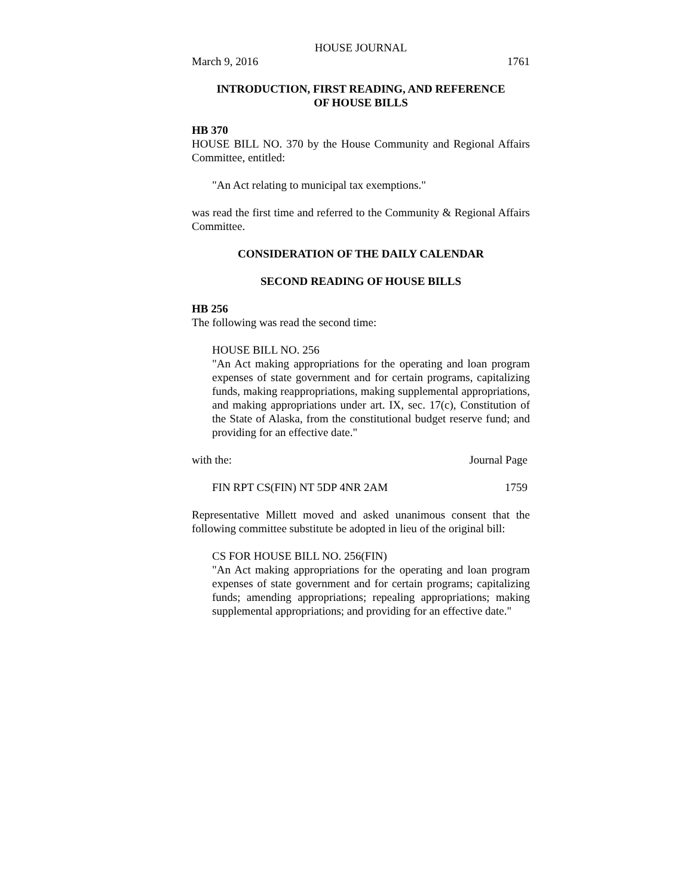HOUSE JOURNAL
March 9, 2016 1761
INTRODUCTION, FIRST READING, AND REFERENCE
OF HOUSE BILLS
HB 370
HOUSE BILL NO. 370 by the House Community and Regional Affairs Committee, entitled:
"An Act relating to municipal tax exemptions."
was read the first time and referred to the Community & Regional Affairs Committee.
CONSIDERATION OF THE DAILY CALENDAR
SECOND READING OF HOUSE BILLS
HB 256
The following was read the second time:
HOUSE BILL NO. 256
"An Act making appropriations for the operating and loan program expenses of state government and for certain programs, capitalizing funds, making reappropriations, making supplemental appropriations, and making appropriations under art. IX, sec. 17(c), Constitution of the State of Alaska, from the constitutional budget reserve fund; and providing for an effective date."
with the: Journal Page
FIN RPT CS(FIN) NT 5DP 4NR 2AM 1759
Representative Millett moved and asked unanimous consent that the following committee substitute be adopted in lieu of the original bill:
CS FOR HOUSE BILL NO. 256(FIN)
"An Act making appropriations for the operating and loan program expenses of state government and for certain programs; capitalizing funds; amending appropriations; repealing appropriations; making supplemental appropriations; and providing for an effective date."